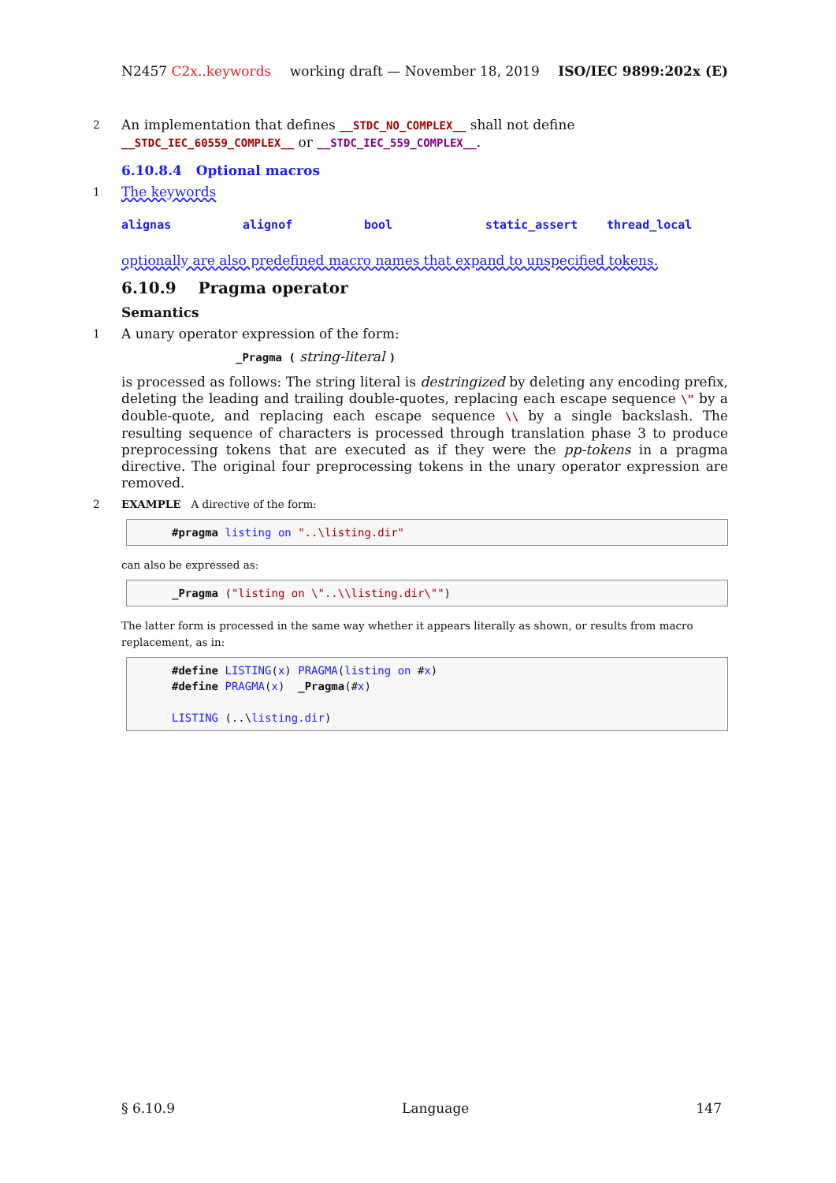N2457 C2x..keywords working draft — November 18, 2019 ISO/IEC 9899:202x (E)
2 An implementation that defines __STDC_NO_COMPLEX__ shall not define __STDC_IEC_60559_COMPLEX__ or __STDC_IEC_559_COMPLEX__.
6.10.8.4 Optional macros
1 The keywords
alignas alignof bool static_assert thread_local
optionally are also predefined macro names that expand to unspecified tokens.
6.10.9 Pragma operator
Semantics
1 A unary operator expression of the form:
_Pragma ( string-literal )
is processed as follows: The string literal is destringized by deleting any encoding prefix, deleting the leading and trailing double-quotes, replacing each escape sequence \" by a double-quote, and replacing each escape sequence \\ by a single backslash. The resulting sequence of characters is processed through translation phase 3 to produce preprocessing tokens that are executed as if they were the pp-tokens in a pragma directive. The original four preprocessing tokens in the unary operator expression are removed.
2 EXAMPLE A directive of the form:
#pragma listing on "..\listing.dir"
can also be expressed as:
_Pragma ("listing on \"..\\listing.dir\"")
The latter form is processed in the same way whether it appears literally as shown, or results from macro replacement, as in:
#define LISTING(x) PRAGMA(listing on #x)
#define PRAGMA(x)  _Pragma(#x)

LISTING (..\listing.dir)
§ 6.10.9 Language 147